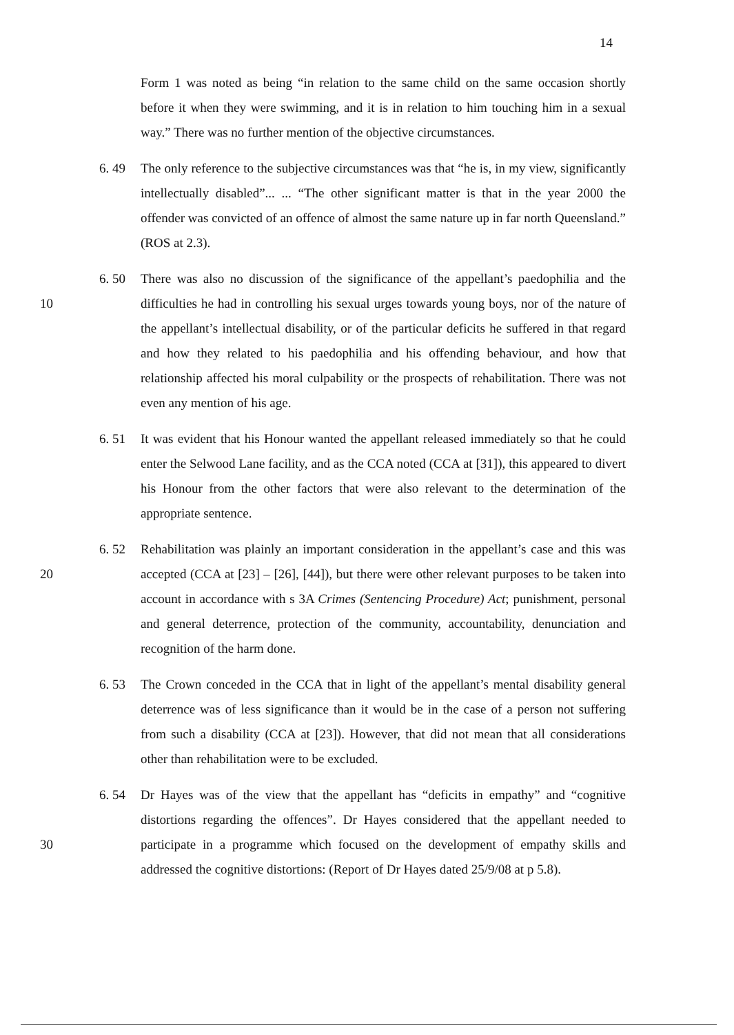14
Form 1 was noted as being “in relation to the same child on the same occasion shortly before it when they were swimming, and it is in relation to him touching him in a sexual way.” There was no further mention of the objective circumstances.
6. 49 The only reference to the subjective circumstances was that “he is, in my view, significantly intellectually disabled”... ... “The other significant matter is that in the year 2000 the offender was convicted of an offence of almost the same nature up in far north Queensland.” (ROS at 2.3).
10 6. 50 There was also no discussion of the significance of the appellant’s paedophilia and the difficulties he had in controlling his sexual urges towards young boys, nor of the nature of the appellant’s intellectual disability, or of the particular deficits he suffered in that regard and how they related to his paedophilia and his offending behaviour, and how that relationship affected his moral culpability or the prospects of rehabilitation. There was not even any mention of his age.
6. 51 It was evident that his Honour wanted the appellant released immediately so that he could enter the Selwood Lane facility, and as the CCA noted (CCA at [31]), this appeared to divert his Honour from the other factors that were also relevant to the determination of the appropriate sentence.
20 6. 52 Rehabilitation was plainly an important consideration in the appellant’s case and this was accepted (CCA at [23] – [26], [44]), but there were other relevant purposes to be taken into account in accordance with s 3A Crimes (Sentencing Procedure) Act; punishment, personal and general deterrence, protection of the community, accountability, denunciation and recognition of the harm done.
6. 53 The Crown conceded in the CCA that in light of the appellant’s mental disability general deterrence was of less significance than it would be in the case of a person not suffering from such a disability (CCA at [23]). However, that did not mean that all considerations other than rehabilitation were to be excluded.
30 6. 54 Dr Hayes was of the view that the appellant has “deficits in empathy” and “cognitive distortions regarding the offences”. Dr Hayes considered that the appellant needed to participate in a programme which focused on the development of empathy skills and addressed the cognitive distortions: (Report of Dr Hayes dated 25/9/08 at p 5.8).